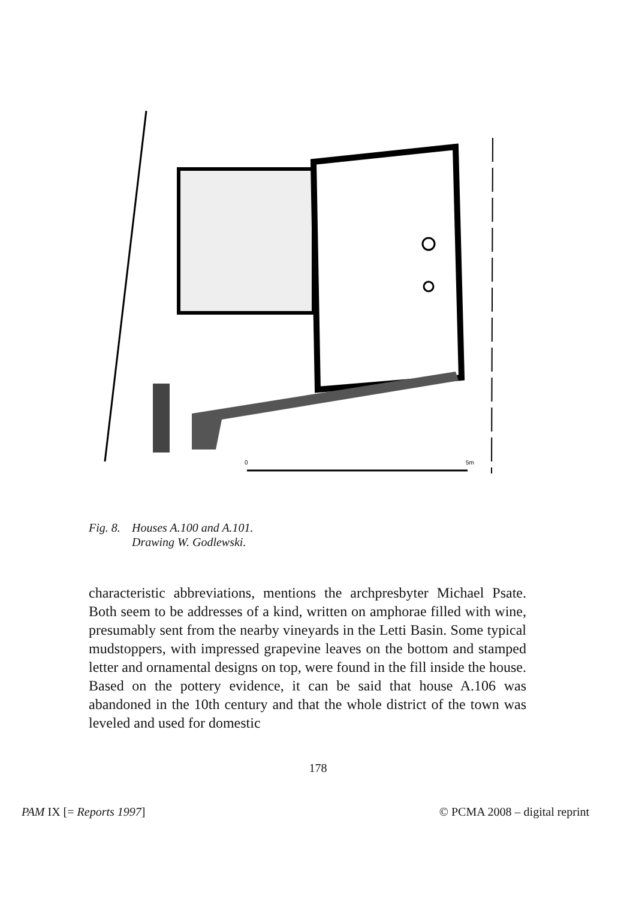0
5m
Fig. 8. Houses A.100 and A.101.
Drawing W. Godlewski.
characteristic abbreviations, mentions the archpresbyter Michael Psate. Both seem to be addresses of a kind, written on amphorae filled with wine, presumably sent from the nearby vineyards in the Letti Basin. Some typical mudstoppers, with impressed grapevine leaves on the bottom and stamped letter and ornamental designs on top, were found in the fill inside the house. Based on the pottery evidence, it can be said that house A.106 was abandoned in the 10th century and that the whole district of the town was leveled and used for domestic
178
PAM IX [= Reports 1997] © PCMA 2008 – digital reprint